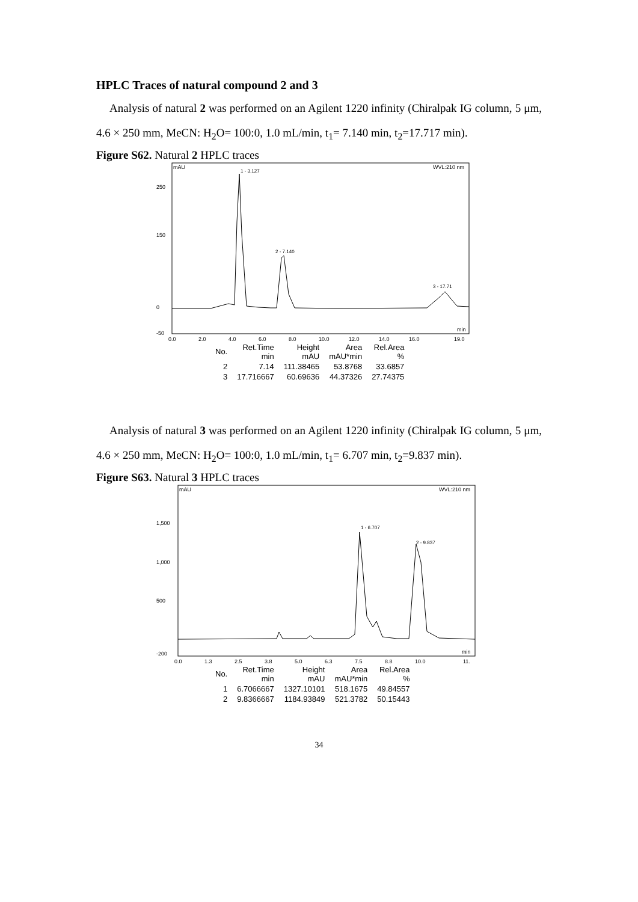HPLC Traces of natural compound 2 and 3
Analysis of natural 2 was performed on an Agilent 1220 infinity (Chiralpak IG column, 5 μm, 4.6 × 250 mm, MeCN: H<sub>2</sub>O= 100:0, 1.0 mL/min, t<sub>1</sub>= 7.140 min, t<sub>2</sub>=17.717 min).
Figure S62. Natural 2 HPLC traces
mAU
WVL:210 nm
250
150
0
-50
1 - 3.127
2 - 7.140
3 - 17.71
0.0
2.0
4.0
6.0
8.0
10.0
12.0
14.0
16.0
19.0
min
| No. | Ret.Time min | Height mAU | Area mAU*min | Rel.Area % |
| --- | --- | --- | --- | --- |
| 2 | 7.14 | 111.38465 | 53.8768 | 33.6857 |
| 3 | 17.716667 | 60.69636 | 44.37326 | 27.74375 |
Analysis of natural 3 was performed on an Agilent 1220 infinity (Chiralpak IG column, 5 μm, 4.6 × 250 mm, MeCN: H<sub>2</sub>O= 100:0, 1.0 mL/min, t<sub>1</sub>= 6.707 min, t<sub>2</sub>=9.837 min).
Figure S63. Natural 3 HPLC traces
mAU
WVL:210 nm
1,500
1,000
500
-200
1 - 6.707
2 - 9.837
0.0
1.3
2.5
3.8
5.0
6.3
7.5
8.8
10.0
11.
min
| No. | Ret.Time min | Height mAU | Area mAU*min | Rel.Area % |
| --- | --- | --- | --- | --- |
| 1 | 6.7066667 | 1327.10101 | 518.1675 | 49.84557 |
| 2 | 9.8366667 | 1184.93849 | 521.3782 | 50.15443 |
34